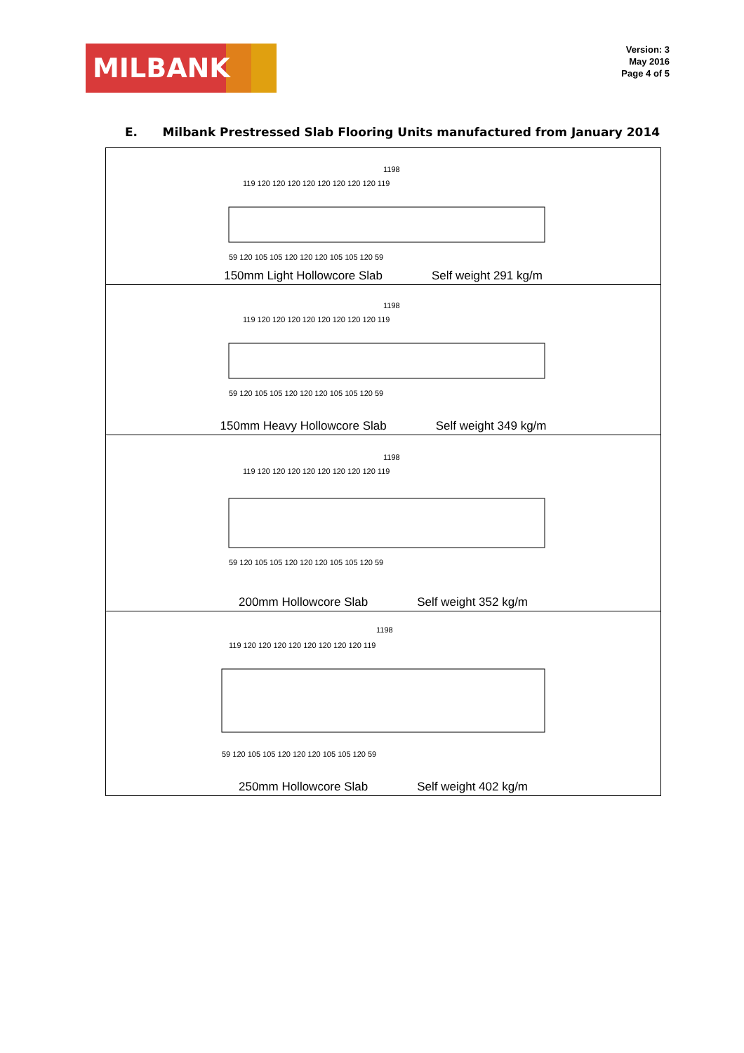MILBANK
Version: 3
May 2016
Page 4 of 5
E. Milbank Prestressed Slab Flooring Units manufactured from January 2014
| 1198 119 120 120 120 120 120 120 120 120 119 59 120 105 105 120 120 120 105 105 120 59 150mm Light Hollowcore Slab Self weight 291 kg/m |
| 1198 119 120 120 120 120 120 120 120 120 119 59 120 105 105 120 120 120 105 105 120 59 150mm Heavy Hollowcore Slab Self weight 349 kg/m |
| 1198 119 120 120 120 120 120 120 120 120 119 59 120 105 105 120 120 120 105 105 120 59 200mm Hollowcore Slab Self weight 352 kg/m |
| 1198 119 120 120 120 120 120 120 120 120 119 59 120 105 105 120 120 120 105 105 120 59 250mm Hollowcore Slab Self weight 402 kg/m |